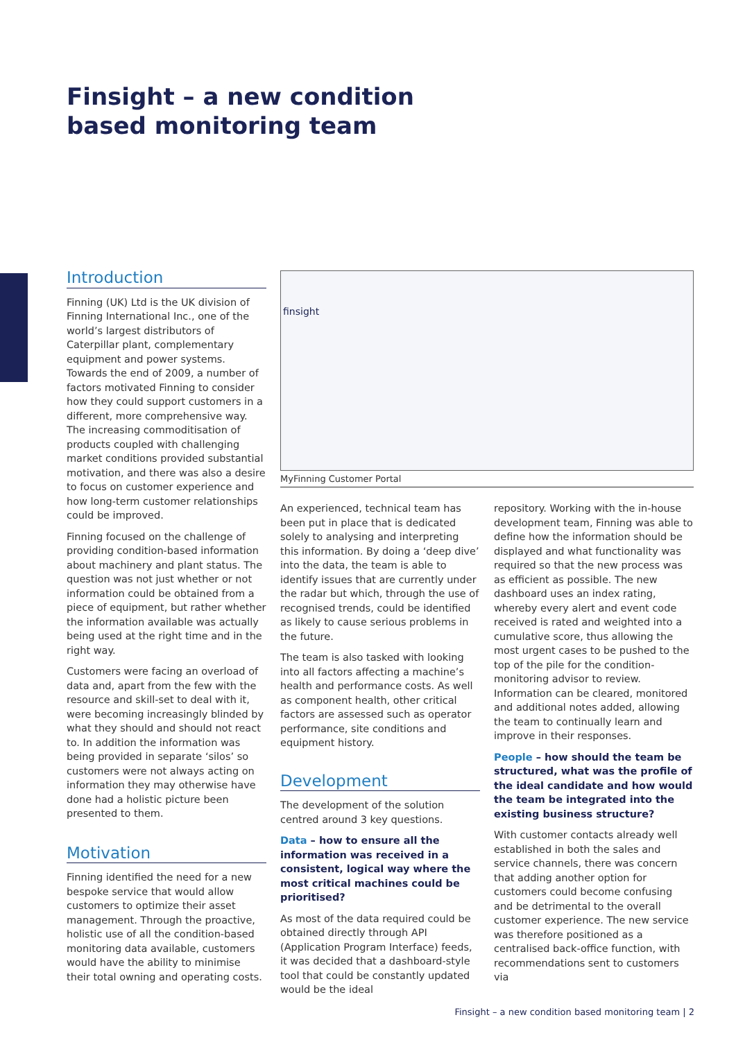Finsight – a new condition based monitoring team
Introduction
Finning (UK) Ltd is the UK division of Finning International Inc., one of the world’s largest distributors of Caterpillar plant, complementary equipment and power systems. Towards the end of 2009, a number of factors motivated Finning to consider how they could support customers in a different, more comprehensive way. The increasing commoditisation of products coupled with challenging market conditions provided substantial motivation, and there was also a desire to focus on customer experience and how long-term customer relationships could be improved.
Finning focused on the challenge of providing condition-based information about machinery and plant status. The question was not just whether or not information could be obtained from a piece of equipment, but rather whether the information available was actually being used at the right time and in the right way.
Customers were facing an overload of data and, apart from the few with the resource and skill-set to deal with it, were becoming increasingly blinded by what they should and should not react to. In addition the information was being provided in separate ‘silos’ so customers were not always acting on information they may otherwise have done had a holistic picture been presented to them.
Motivation
Finning identified the need for a new bespoke service that would allow customers to optimize their asset management. Through the proactive, holistic use of all the condition-based monitoring data available, customers would have the ability to minimise their total owning and operating costs.
finsight
MyFinning Customer Portal
An experienced, technical team has been put in place that is dedicated solely to analysing and interpreting this information. By doing a ‘deep dive’ into the data, the team is able to identify issues that are currently under the radar but which, through the use of recognised trends, could be identified as likely to cause serious problems in the future.
The team is also tasked with looking into all factors affecting a machine’s health and performance costs. As well as component health, other critical factors are assessed such as operator performance, site conditions and equipment history.
Development
The development of the solution centred around 3 key questions.
Data – how to ensure all the information was received in a consistent, logical way where the most critical machines could be prioritised?
As most of the data required could be obtained directly through API (Application Program Interface) feeds, it was decided that a dashboard-style tool that could be constantly updated would be the ideal
repository. Working with the in-house development team, Finning was able to define how the information should be displayed and what functionality was required so that the new process was as efficient as possible. The new dashboard uses an index rating, whereby every alert and event code received is rated and weighted into a cumulative score, thus allowing the most urgent cases to be pushed to the top of the pile for the condition-monitoring advisor to review. Information can be cleared, monitored and additional notes added, allowing the team to continually learn and improve in their responses.
People – how should the team be structured, what was the profile of the ideal candidate and how would the team be integrated into the existing business structure?
With customer contacts already well established in both the sales and service channels, there was concern that adding another option for customers could become confusing and be detrimental to the overall customer experience. The new service was therefore positioned as a centralised back-office function, with recommendations sent to customers via
Finsight – a new condition based monitoring team | 2